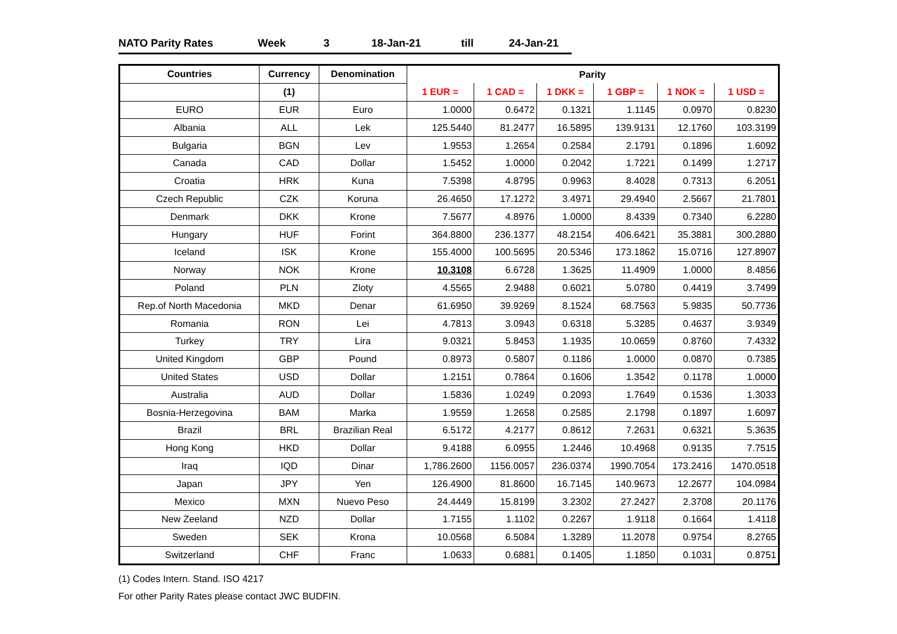NATO Parity Rates Week 3 18-Jan-21 till 24-Jan-21
| Countries | Currency | Denomination | Parity | | | | | |
| --- | --- | --- | --- | --- | --- | --- | --- | --- |
| | (1) | | 1 EUR = | 1 CAD = | 1 DKK = | 1 GBP = | 1 NOK = | 1 USD = |
| EURO | EUR | Euro | 1.0000 | 0.6472 | 0.1321 | 1.1145 | 0.0970 | 0.8230 |
| Albania | ALL | Lek | 125.5440 | 81.2477 | 16.5895 | 139.9131 | 12.1760 | 103.3199 |
| Bulgaria | BGN | Lev | 1.9553 | 1.2654 | 0.2584 | 2.1791 | 0.1896 | 1.6092 |
| Canada | CAD | Dollar | 1.5452 | 1.0000 | 0.2042 | 1.7221 | 0.1499 | 1.2717 |
| Croatia | HRK | Kuna | 7.5398 | 4.8795 | 0.9963 | 8.4028 | 0.7313 | 6.2051 |
| Czech Republic | CZK | Koruna | 26.4650 | 17.1272 | 3.4971 | 29.4940 | 2.5667 | 21.7801 |
| Denmark | DKK | Krone | 7.5677 | 4.8976 | 1.0000 | 8.4339 | 0.7340 | 6.2280 |
| Hungary | HUF | Forint | 364.8800 | 236.1377 | 48.2154 | 406.6421 | 35.3881 | 300.2880 |
| Iceland | ISK | Krone | 155.4000 | 100.5695 | 20.5346 | 173.1862 | 15.0716 | 127.8907 |
| Norway | NOK | Krone | 10.3108 | 6.6728 | 1.3625 | 11.4909 | 1.0000 | 8.4856 |
| Poland | PLN | Zloty | 4.5565 | 2.9488 | 0.6021 | 5.0780 | 0.4419 | 3.7499 |
| Rep.of North Macedonia | MKD | Denar | 61.6950 | 39.9269 | 8.1524 | 68.7563 | 5.9835 | 50.7736 |
| Romania | RON | Lei | 4.7813 | 3.0943 | 0.6318 | 5.3285 | 0.4637 | 3.9349 |
| Turkey | TRY | Lira | 9.0321 | 5.8453 | 1.1935 | 10.0659 | 0.8760 | 7.4332 |
| United Kingdom | GBP | Pound | 0.8973 | 0.5807 | 0.1186 | 1.0000 | 0.0870 | 0.7385 |
| United States | USD | Dollar | 1.2151 | 0.7864 | 0.1606 | 1.3542 | 0.1178 | 1.0000 |
| Australia | AUD | Dollar | 1.5836 | 1.0249 | 0.2093 | 1.7649 | 0.1536 | 1.3033 |
| Bosnia-Herzegovina | BAM | Marka | 1.9559 | 1.2658 | 0.2585 | 2.1798 | 0.1897 | 1.6097 |
| Brazil | BRL | Brazilian Real | 6.5172 | 4.2177 | 0.8612 | 7.2631 | 0.6321 | 5.3635 |
| Hong Kong | HKD | Dollar | 9.4188 | 6.0955 | 1.2446 | 10.4968 | 0.9135 | 7.7515 |
| Iraq | IQD | Dinar | 1,786.2600 | 1156.0057 | 236.0374 | 1990.7054 | 173.2416 | 1470.0518 |
| Japan | JPY | Yen | 126.4900 | 81.8600 | 16.7145 | 140.9673 | 12.2677 | 104.0984 |
| Mexico | MXN | Nuevo Peso | 24.4449 | 15.8199 | 3.2302 | 27.2427 | 2.3708 | 20.1176 |
| New Zeeland | NZD | Dollar | 1.7155 | 1.1102 | 0.2267 | 1.9118 | 0.1664 | 1.4118 |
| Sweden | SEK | Krona | 10.0568 | 6.5084 | 1.3289 | 11.2078 | 0.9754 | 8.2765 |
| Switzerland | CHF | Franc | 1.0633 | 0.6881 | 0.1405 | 1.1850 | 0.1031 | 0.8751 |
(1) Codes Intern. Stand. ISO 4217
For other Parity Rates please contact JWC BUDFIN.